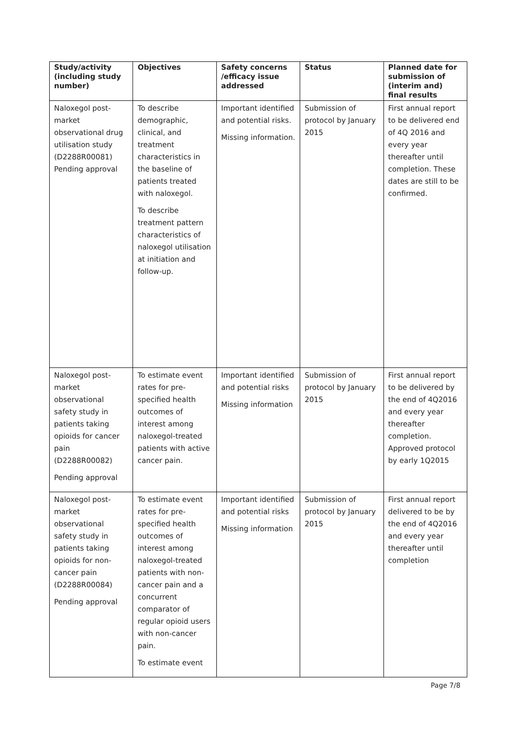| Study/activity (including study number) | Objectives | Safety concerns /efficacy issue addressed | Status | Planned date for submission of (interim and) final results |
| --- | --- | --- | --- | --- |
| Naloxegol post-market observational drug utilisation study (D2288R00081) Pending approval | To describe demographic, clinical, and treatment characteristics in the baseline of patients treated with naloxegol. To describe treatment pattern characteristics of naloxegol utilisation at initiation and follow-up. | Important identified and potential risks. Missing information. | Submission of protocol by January 2015 | First annual report to be delivered end of 4Q 2016 and every year thereafter until completion. These dates are still to be confirmed. |
| Naloxegol post-market observational safety study in patients taking opioids for cancer pain (D2288R00082) Pending approval | To estimate event rates for pre-specified health outcomes of interest among naloxegol-treated patients with active cancer pain. | Important identified and potential risks Missing information | Submission of protocol by January 2015 | First annual report to be delivered by the end of 4Q2016 and every year thereafter completion. Approved protocol by early 1Q2015 |
| Naloxegol post-market observational safety study in patients taking opioids for non-cancer pain (D2288R00084) Pending approval | To estimate event rates for pre-specified health outcomes of interest among naloxegol-treated patients with non-cancer pain and a concurrent comparator of regular opioid users with non-cancer pain. To estimate event | Important identified and potential risks Missing information | Submission of protocol by January 2015 | First annual report delivered to be by the end of 4Q2016 and every year thereafter until completion |
Page 7/8